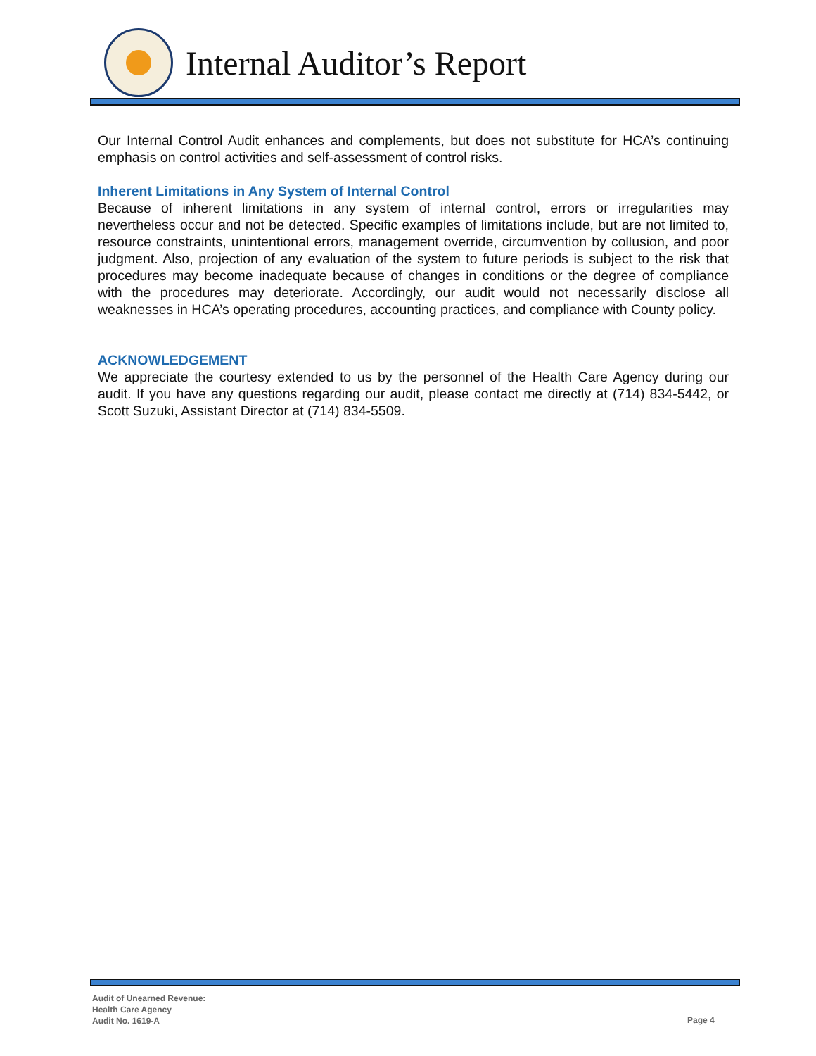Internal Auditor’s Report
Our Internal Control Audit enhances and complements, but does not substitute for HCA’s continuing emphasis on control activities and self-assessment of control risks.
Inherent Limitations in Any System of Internal Control
Because of inherent limitations in any system of internal control, errors or irregularities may nevertheless occur and not be detected. Specific examples of limitations include, but are not limited to, resource constraints, unintentional errors, management override, circumvention by collusion, and poor judgment. Also, projection of any evaluation of the system to future periods is subject to the risk that procedures may become inadequate because of changes in conditions or the degree of compliance with the procedures may deteriorate. Accordingly, our audit would not necessarily disclose all weaknesses in HCA’s operating procedures, accounting practices, and compliance with County policy.
ACKNOWLEDGEMENT
We appreciate the courtesy extended to us by the personnel of the Health Care Agency during our audit. If you have any questions regarding our audit, please contact me directly at (714) 834-5442, or Scott Suzuki, Assistant Director at (714) 834-5509.
Audit of Unearned Revenue:
Health Care Agency
Audit No. 1619-A
Page 4